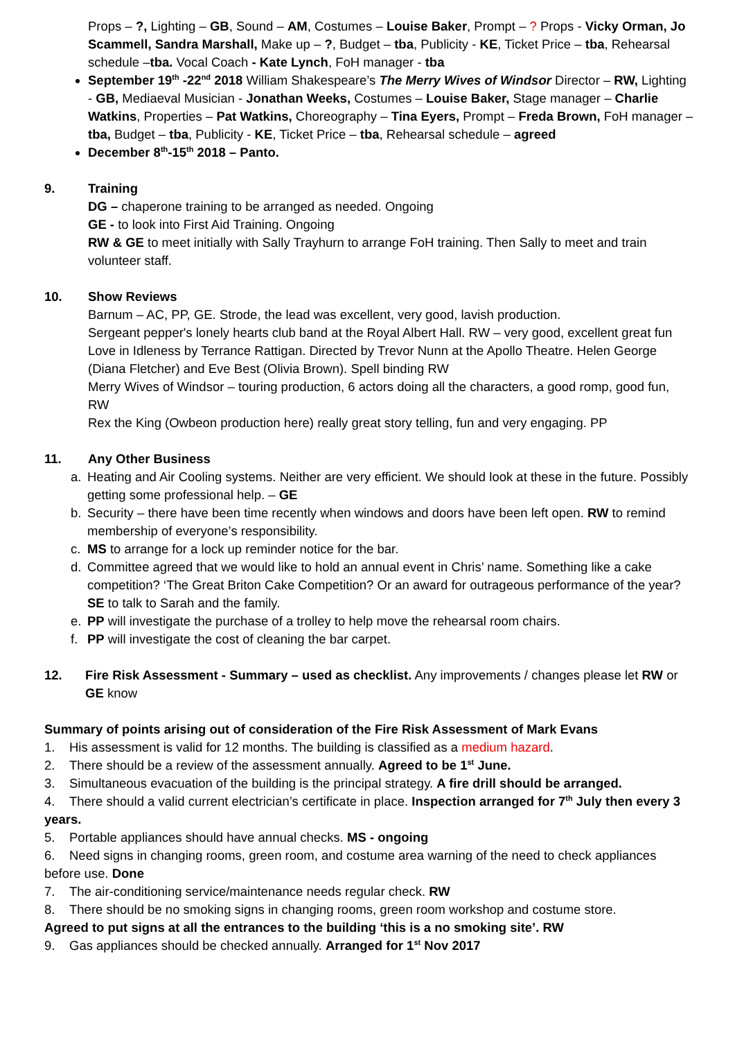Props – ?, Lighting – GB, Sound – AM, Costumes – Louise Baker, Prompt – ? Props - Vicky Orman, Jo Scammell, Sandra Marshall, Make up – ?, Budget – tba, Publicity - KE, Ticket Price – tba, Rehearsal schedule –tba. Vocal Coach - Kate Lynch, FoH manager - tba
September 19<sup>th</sup> -22<sup>nd</sup> 2018 William Shakespeare’s The Merry Wives of Windsor Director – RW, Lighting - GB, Mediaeval Musician - Jonathan Weeks, Costumes – Louise Baker, Stage manager – Charlie Watkins, Properties – Pat Watkins, Choreography – Tina Eyers, Prompt – Freda Brown, FoH manager – tba, Budget – tba, Publicity - KE, Ticket Price – tba, Rehearsal schedule – agreed
December 8<sup>th</sup>-15<sup>th</sup> 2018 – Panto.
9. Training
DG – chaperone training to be arranged as needed. Ongoing
GE - to look into First Aid Training. Ongoing
RW & GE to meet initially with Sally Trayhurn to arrange FoH training. Then Sally to meet and train volunteer staff.
10. Show Reviews
Barnum – AC, PP, GE. Strode, the lead was excellent, very good, lavish production.
Sergeant pepper's lonely hearts club band at the Royal Albert Hall. RW – very good, excellent great fun
Love in Idleness by Terrance Rattigan. Directed by Trevor Nunn at the Apollo Theatre. Helen George (Diana Fletcher) and Eve Best (Olivia Brown). Spell binding RW
Merry Wives of Windsor – touring production, 6 actors doing all the characters, a good romp, good fun, RW
Rex the King (Owbeon production here) really great story telling, fun and very engaging. PP
11. Any Other Business
a. Heating and Air Cooling systems. Neither are very efficient. We should look at these in the future. Possibly getting some professional help. – GE
b. Security – there have been time recently when windows and doors have been left open. RW to remind membership of everyone’s responsibility.
c. MS to arrange for a lock up reminder notice for the bar.
d. Committee agreed that we would like to hold an annual event in Chris’ name. Something like a cake competition? ‘The Great Briton Cake Competition? Or an award for outrageous performance of the year? SE to talk to Sarah and the family.
e. PP will investigate the purchase of a trolley to help move the rehearsal room chairs.
f. PP will investigate the cost of cleaning the bar carpet.
12. Fire Risk Assessment - Summary – used as checklist. Any improvements / changes please let RW or GE know
Summary of points arising out of consideration of the Fire Risk Assessment of Mark Evans
1. His assessment is valid for 12 months. The building is classified as a medium hazard.
2. There should be a review of the assessment annually. Agreed to be 1<sup>st</sup> June.
3. Simultaneous evacuation of the building is the principal strategy. A fire drill should be arranged.
4. There should a valid current electrician’s certificate in place. Inspection arranged for 7<sup>th</sup> July then every 3 years.
5. Portable appliances should have annual checks. MS - ongoing
6. Need signs in changing rooms, green room, and costume area warning of the need to check appliances before use. Done
7. The air-conditioning service/maintenance needs regular check. RW
8. There should be no smoking signs in changing rooms, green room workshop and costume store.
Agreed to put signs at all the entrances to the building ‘this is a no smoking site’. RW
9. Gas appliances should be checked annually. Arranged for 1<sup>st</sup> Nov 2017